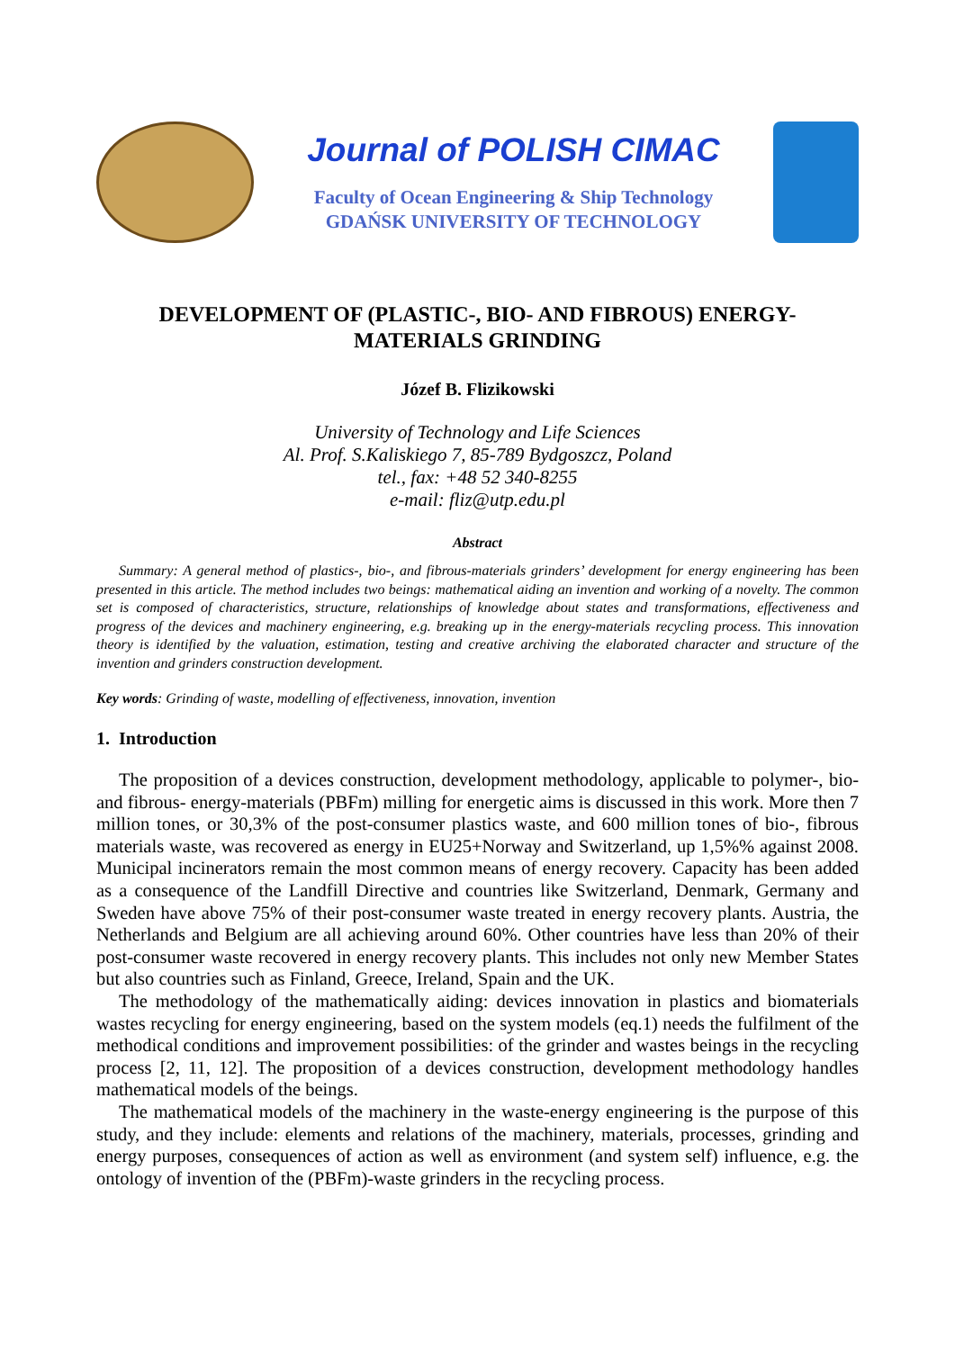Journal of POLISH CIMAC
Faculty of Ocean Engineering & Ship Technology
GDAŃSK UNIVERSITY OF TECHNOLOGY
DEVELOPMENT OF (PLASTIC-, BIO- AND FIBROUS) ENERGY-
MATERIALS GRINDING
Józef B. Flizikowski
University of Technology and Life Sciences
Al. Prof. S.Kaliskiego 7, 85-789 Bydgoszcz, Poland
tel., fax: +48 52 340-8255
e-mail: fliz@utp.edu.pl
Abstract
Summary: A general method of plastics-, bio-, and fibrous-materials grinders’ development for energy engineering has been presented in this article. The method includes two beings: mathematical aiding an invention and working of a novelty. The common set is composed of characteristics, structure, relationships of knowledge about states and transformations, effectiveness and progress of the devices and machinery engineering, e.g. breaking up in the energy-materials recycling process. This innovation theory is identified by the valuation, estimation, testing and creative archiving the elaborated character and structure of the invention and grinders construction development.
Key words: Grinding of waste, modelling of effectiveness, innovation, invention
1. Introduction
The proposition of a devices construction, development methodology, applicable to polymer-, bio- and fibrous- energy-materials (PBFm) milling for energetic aims is discussed in this work. More then 7 million tones, or 30,3% of the post-consumer plastics waste, and 600 million tones of bio-, fibrous materials waste, was recovered as energy in EU25+Norway and Switzerland, up 1,5%% against 2008. Municipal incinerators remain the most common means of energy recovery. Capacity has been added as a consequence of the Landfill Directive and countries like Switzerland, Denmark, Germany and Sweden have above 75% of their post-consumer waste treated in energy recovery plants. Austria, the Netherlands and Belgium are all achieving around 60%. Other countries have less than 20% of their post-consumer waste recovered in energy recovery plants. This includes not only new Member States but also countries such as Finland, Greece, Ireland, Spain and the UK.
The methodology of the mathematically aiding: devices innovation in plastics and biomaterials wastes recycling for energy engineering, based on the system models (eq.1) needs the fulfilment of the methodical conditions and improvement possibilities: of the grinder and wastes beings in the recycling process [2, 11, 12]. The proposition of a devices construction, development methodology handles mathematical models of the beings.
The mathematical models of the machinery in the waste-energy engineering is the purpose of this study, and they include: elements and relations of the machinery, materials, processes, grinding and energy purposes, consequences of action as well as environment (and system self) influence, e.g. the ontology of invention of the (PBFm)-waste grinders in the recycling process.